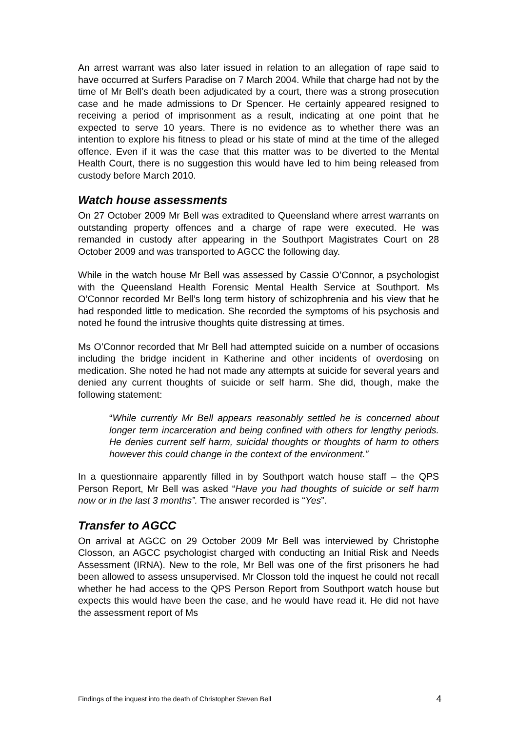An arrest warrant was also later issued in relation to an allegation of rape said to have occurred at Surfers Paradise on 7 March 2004. While that charge had not by the time of Mr Bell’s death been adjudicated by a court, there was a strong prosecution case and he made admissions to Dr Spencer. He certainly appeared resigned to receiving a period of imprisonment as a result, indicating at one point that he expected to serve 10 years. There is no evidence as to whether there was an intention to explore his fitness to plead or his state of mind at the time of the alleged offence. Even if it was the case that this matter was to be diverted to the Mental Health Court, there is no suggestion this would have led to him being released from custody before March 2010.
Watch house assessments
On 27 October 2009 Mr Bell was extradited to Queensland where arrest warrants on outstanding property offences and a charge of rape were executed. He was remanded in custody after appearing in the Southport Magistrates Court on 28 October 2009 and was transported to AGCC the following day.
While in the watch house Mr Bell was assessed by Cassie O’Connor, a psychologist with the Queensland Health Forensic Mental Health Service at Southport. Ms O’Connor recorded Mr Bell’s long term history of schizophrenia and his view that he had responded little to medication. She recorded the symptoms of his psychosis and noted he found the intrusive thoughts quite distressing at times.
Ms O’Connor recorded that Mr Bell had attempted suicide on a number of occasions including the bridge incident in Katherine and other incidents of overdosing on medication. She noted he had not made any attempts at suicide for several years and denied any current thoughts of suicide or self harm. She did, though, make the following statement:
“While currently Mr Bell appears reasonably settled he is concerned about longer term incarceration and being confined with others for lengthy periods. He denies current self harm, suicidal thoughts or thoughts of harm to others however this could change in the context of the environment.”
In a questionnaire apparently filled in by Southport watch house staff – the QPS Person Report, Mr Bell was asked “Have you had thoughts of suicide or self harm now or in the last 3 months”. The answer recorded is “Yes”.
Transfer to AGCC
On arrival at AGCC on 29 October 2009 Mr Bell was interviewed by Christophe Closson, an AGCC psychologist charged with conducting an Initial Risk and Needs Assessment (IRNA). New to the role, Mr Bell was one of the first prisoners he had been allowed to assess unsupervised. Mr Closson told the inquest he could not recall whether he had access to the QPS Person Report from Southport watch house but expects this would have been the case, and he would have read it. He did not have the assessment report of Ms
Findings of the inquest into the death of Christopher Steven Bell 4